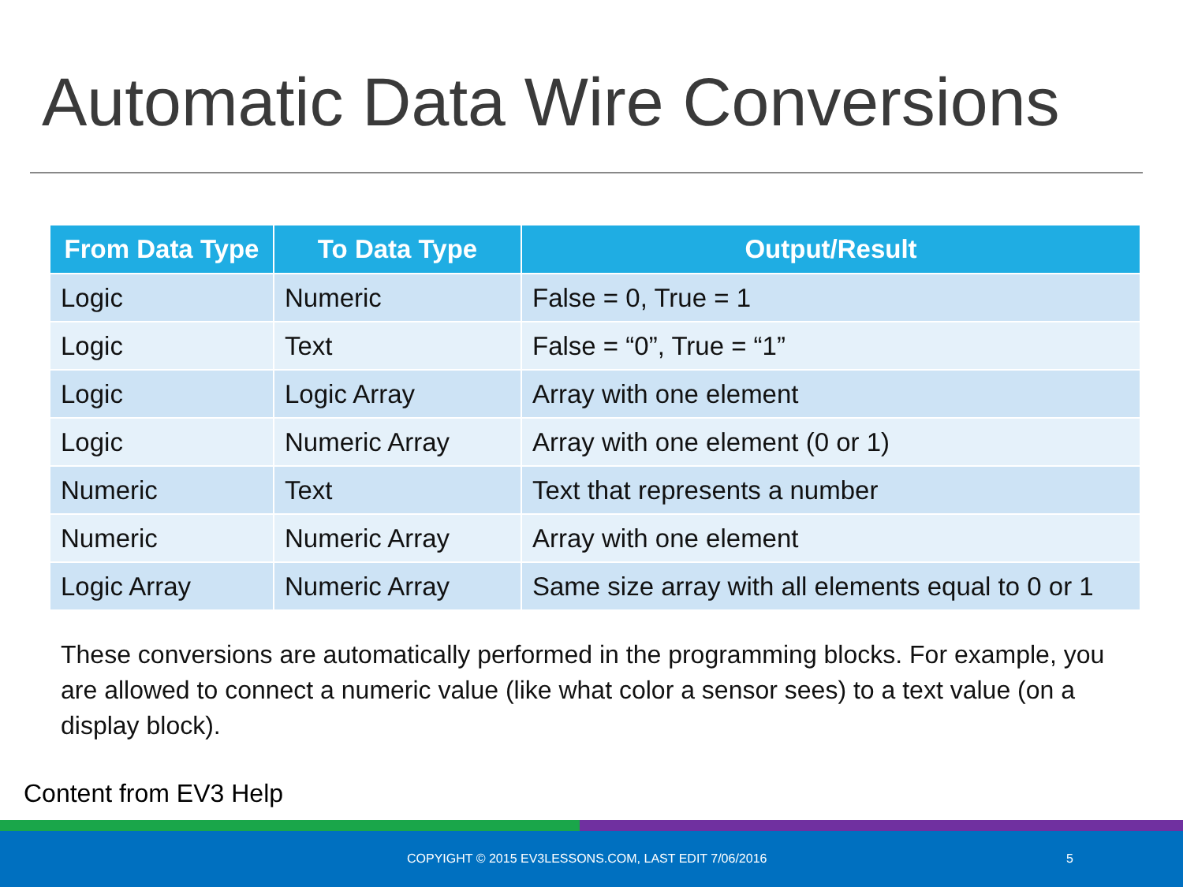Automatic Data Wire Conversions
| From Data Type | To Data Type | Output/Result |
| --- | --- | --- |
| Logic | Numeric | False = 0, True = 1 |
| Logic | Text | False = “0”, True = “1” |
| Logic | Logic Array | Array with one element |
| Logic | Numeric Array | Array with one element (0 or 1) |
| Numeric | Text | Text that represents a number |
| Numeric | Numeric Array | Array with one element |
| Logic Array | Numeric Array | Same size array with all elements equal to 0 or 1 |
These conversions are automatically performed in the programming blocks. For example, you are allowed to connect a numeric value (like what color a sensor sees) to a text value (on a display block).
Content from EV3 Help
COPYIGHT © 2015 EV3LESSONS.COM, LAST EDIT 7/06/2016 5